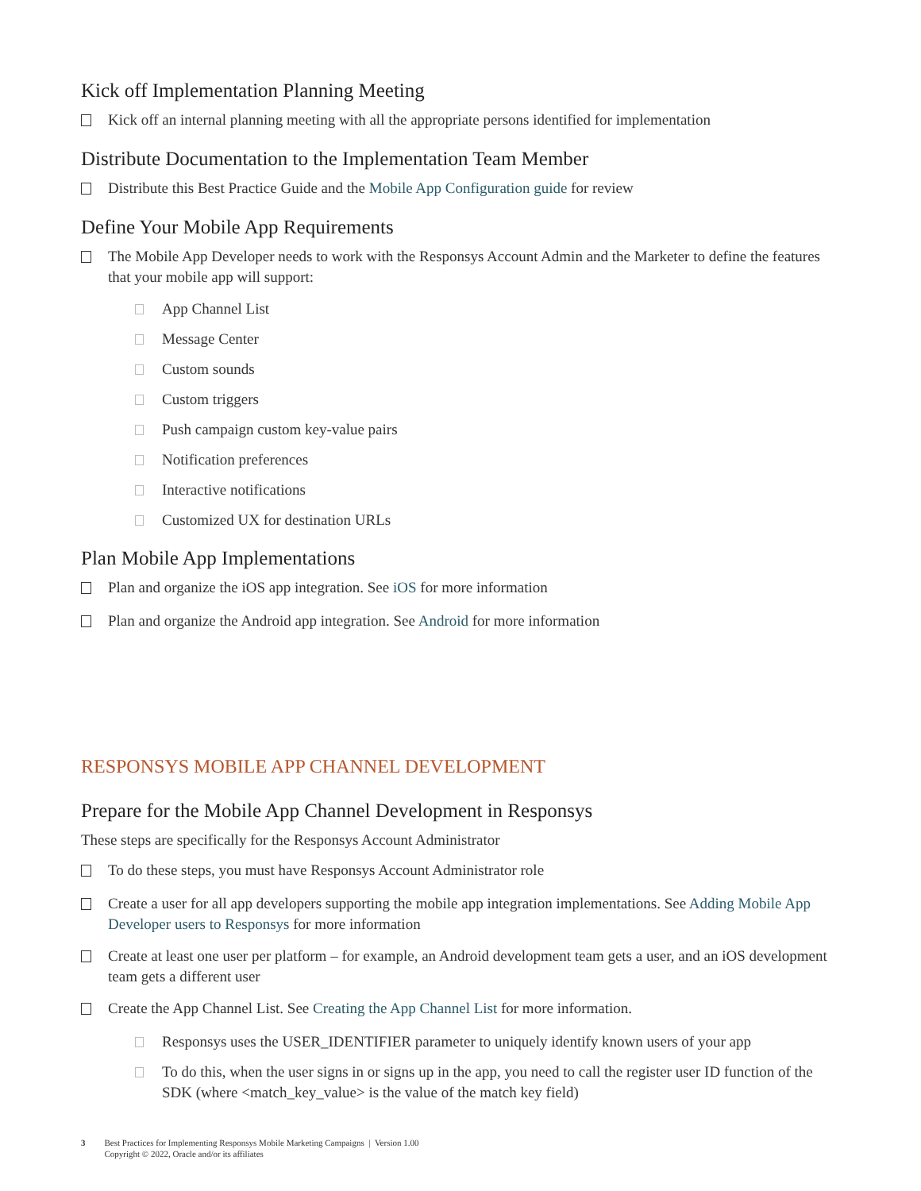Kick off Implementation Planning Meeting
Kick off an internal planning meeting with all the appropriate persons identified for implementation
Distribute Documentation to the Implementation Team Member
Distribute this Best Practice Guide and the Mobile App Configuration guide for review
Define Your Mobile App Requirements
The Mobile App Developer needs to work with the Responsys Account Admin and the Marketer to define the features that your mobile app will support:
App Channel List
Message Center
Custom sounds
Custom triggers
Push campaign custom key-value pairs
Notification preferences
Interactive notifications
Customized UX for destination URLs
Plan Mobile App Implementations
Plan and organize the iOS app integration. See iOS for more information
Plan and organize the Android app integration. See Android for more information
RESPONSYS MOBILE APP CHANNEL DEVELOPMENT
Prepare for the Mobile App Channel Development in Responsys
These steps are specifically for the Responsys Account Administrator
To do these steps, you must have Responsys Account Administrator role
Create a user for all app developers supporting the mobile app integration implementations. See Adding Mobile App Developer users to Responsys for more information
Create at least one user per platform – for example, an Android development team gets a user, and an iOS development team gets a different user
Create the App Channel List. See Creating the App Channel List for more information.
Responsys uses the USER_IDENTIFIER parameter to uniquely identify known users of your app
To do this, when the user signs in or signs up in the app, you need to call the register user ID function of the SDK (where <match_key_value> is the value of the match key field)
3 Best Practices for Implementing Responsys Mobile Marketing Campaigns | Version 1.00
Copyright © 2022, Oracle and/or its affiliates